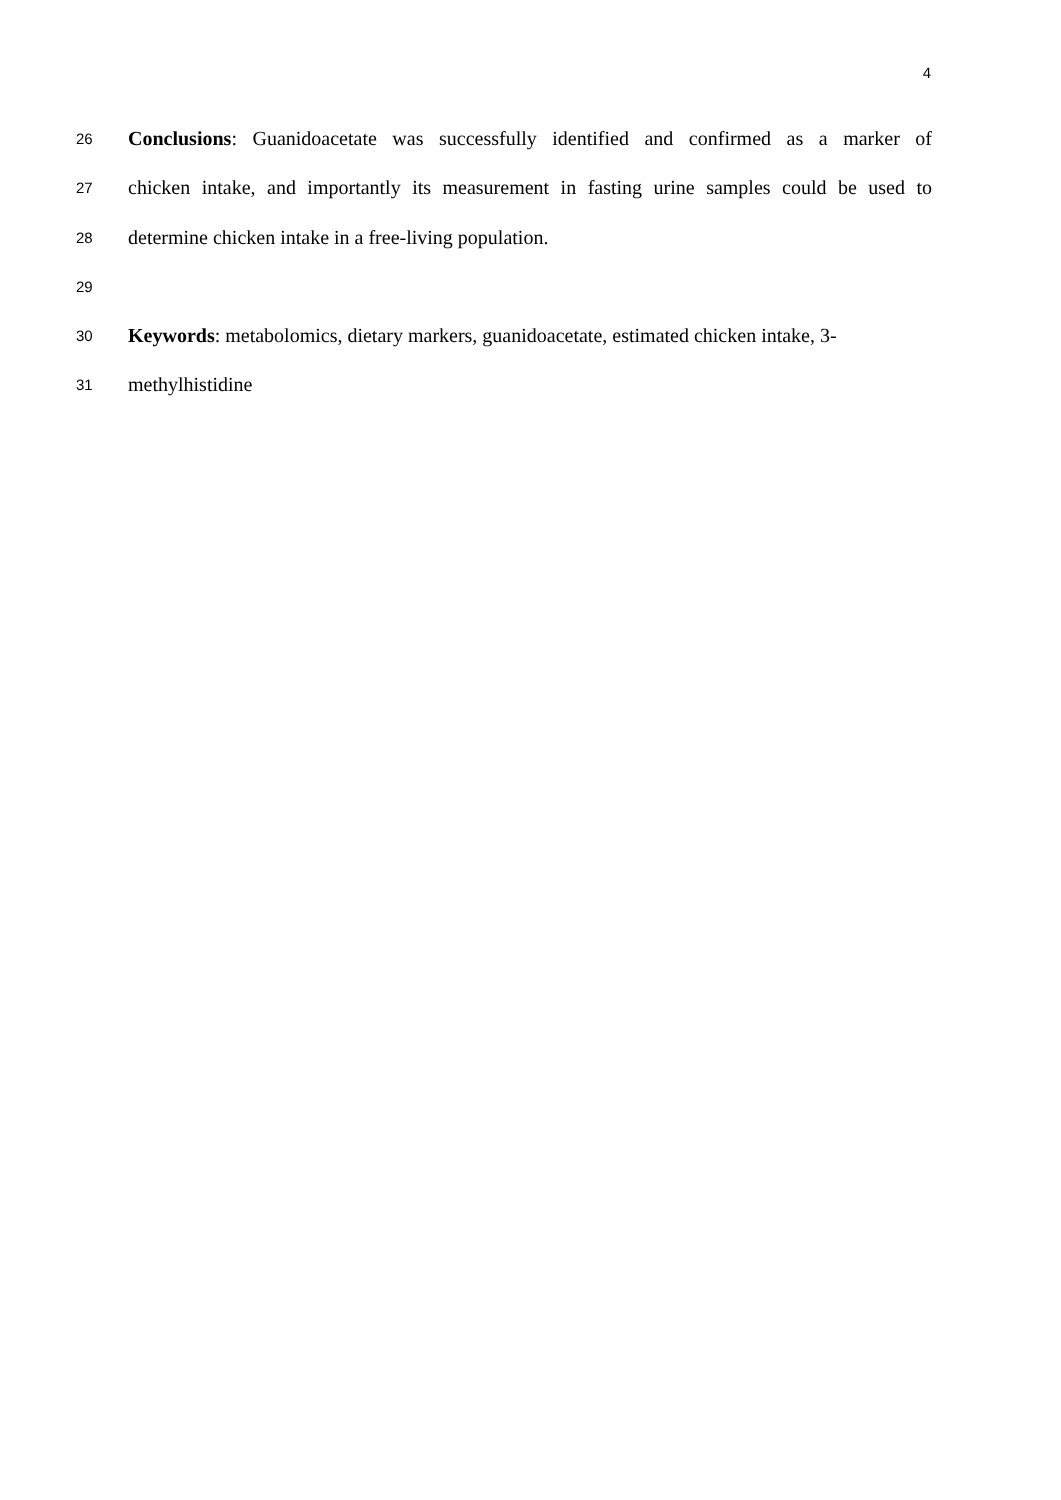4
26 Conclusions: Guanidoacetate was successfully identified and confirmed as a marker of
27 chicken intake, and importantly its measurement in fasting urine samples could be used to
28 determine chicken intake in a free-living population.
29
30 Keywords: metabolomics, dietary markers, guanidoacetate, estimated chicken intake, 3-
31 methylhistidine